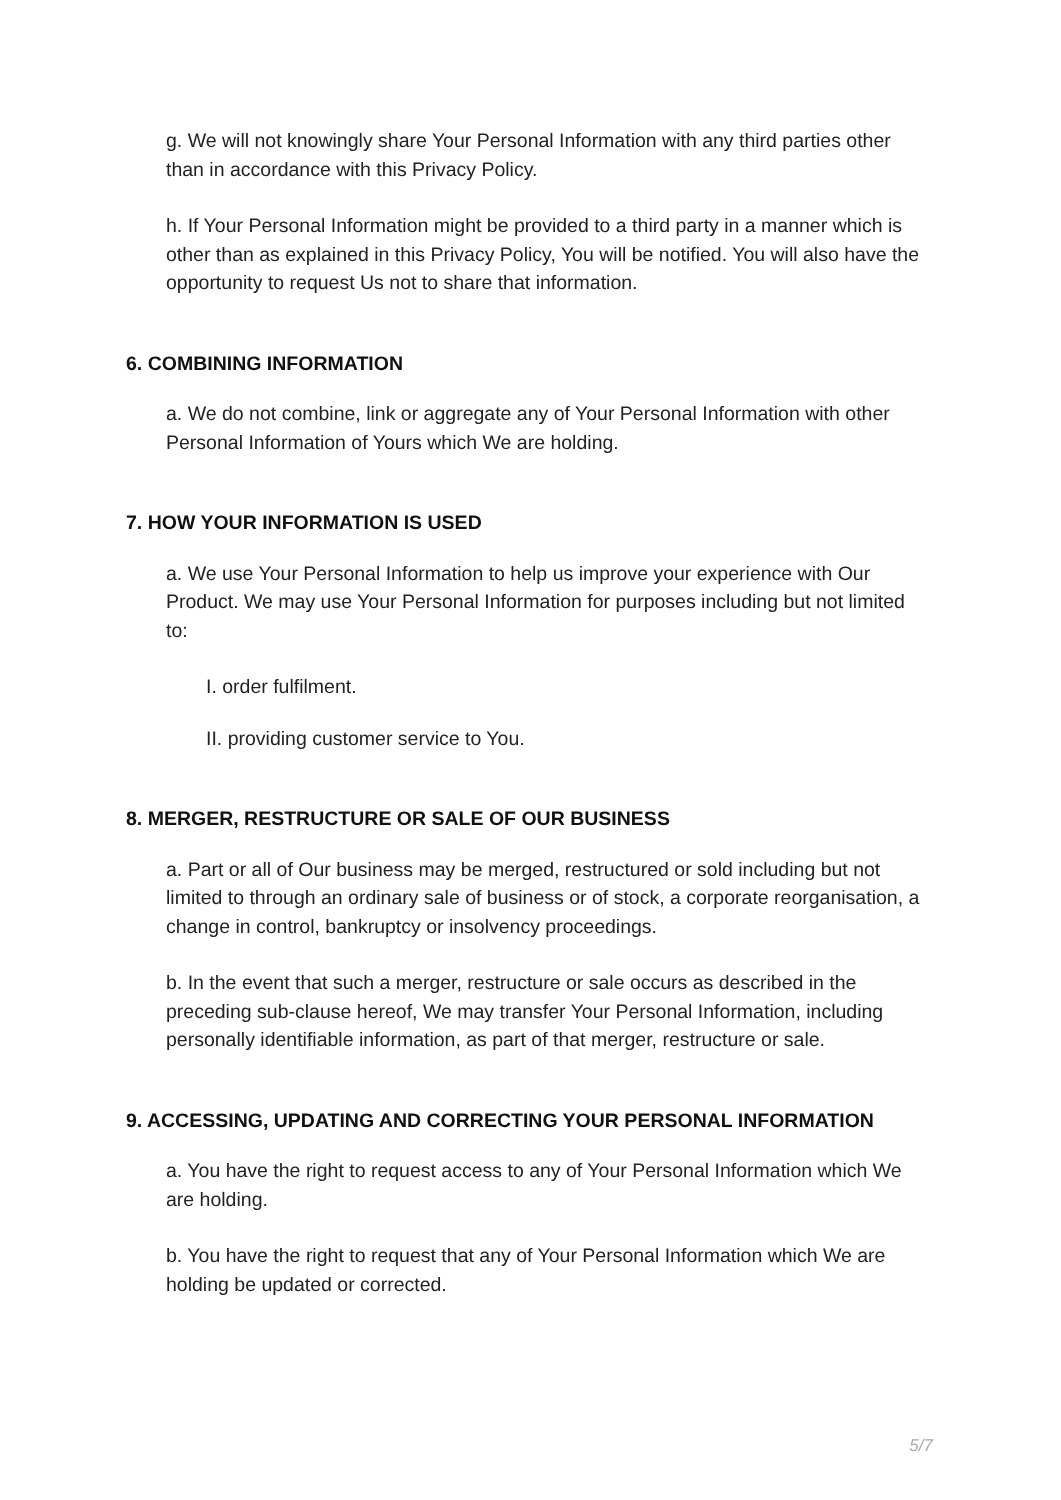g. We will not knowingly share Your Personal Information with any third parties other than in accordance with this Privacy Policy.
h. If Your Personal Information might be provided to a third party in a manner which is other than as explained in this Privacy Policy, You will be notified. You will also have the opportunity to request Us not to share that information.
6. COMBINING INFORMATION
a. We do not combine, link or aggregate any of Your Personal Information with other Personal Information of Yours which We are holding.
7. HOW YOUR INFORMATION IS USED
a. We use Your Personal Information to help us improve your experience with Our Product. We may use Your Personal Information for purposes including but not limited to:
I. order fulfilment.
II. providing customer service to You.
8. MERGER, RESTRUCTURE OR SALE OF OUR BUSINESS
a. Part or all of Our business may be merged, restructured or sold including but not limited to through an ordinary sale of business or of stock, a corporate reorganisation, a change in control, bankruptcy or insolvency proceedings.
b. In the event that such a merger, restructure or sale occurs as described in the preceding sub-clause hereof, We may transfer Your Personal Information, including personally identifiable information, as part of that merger, restructure or sale.
9. ACCESSING, UPDATING AND CORRECTING YOUR PERSONAL INFORMATION
a. You have the right to request access to any of Your Personal Information which We are holding.
b. You have the right to request that any of Your Personal Information which We are holding be updated or corrected.
5/7